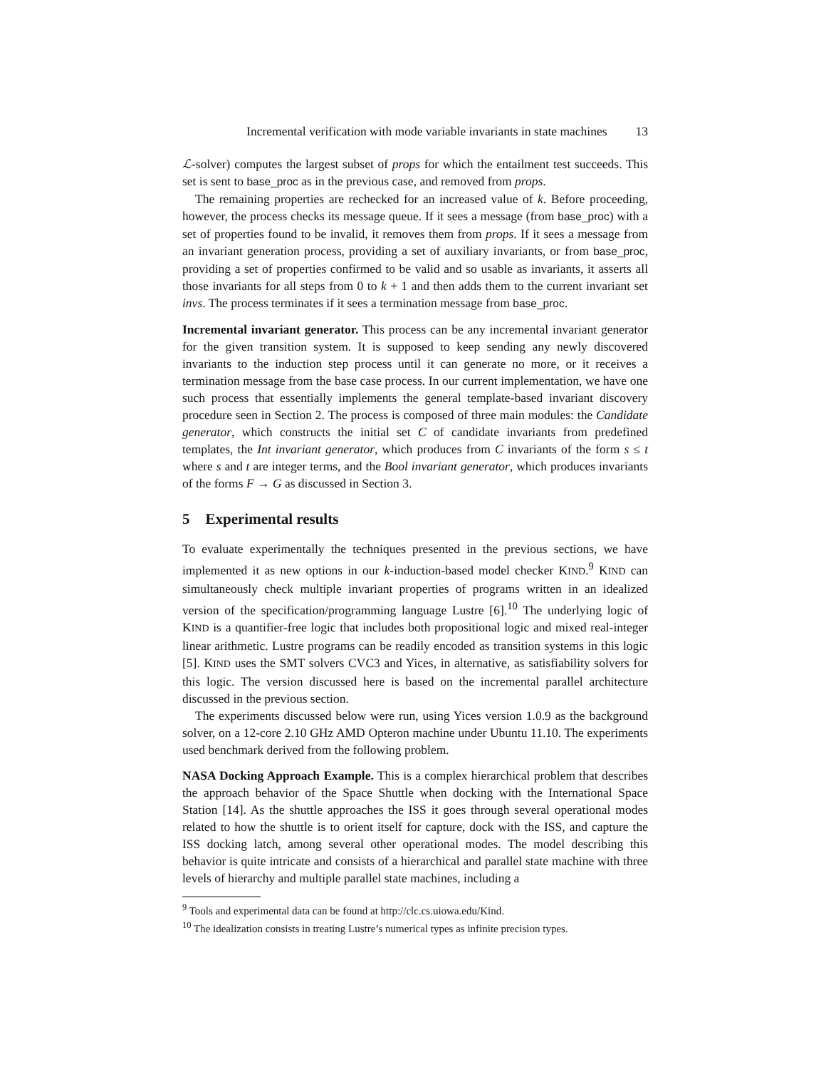Incremental verification with mode variable invariants in state machines 13
ℒ-solver) computes the largest subset of props for which the entailment test succeeds. This set is sent to base_proc as in the previous case, and removed from props.
The remaining properties are rechecked for an increased value of k. Before proceeding, however, the process checks its message queue. If it sees a message (from base_proc) with a set of properties found to be invalid, it removes them from props. If it sees a message from an invariant generation process, providing a set of auxiliary invariants, or from base_proc, providing a set of properties confirmed to be valid and so usable as invariants, it asserts all those invariants for all steps from 0 to k + 1 and then adds them to the current invariant set invs. The process terminates if it sees a termination message from base_proc.
Incremental invariant generator. This process can be any incremental invariant generator for the given transition system. It is supposed to keep sending any newly discovered invariants to the induction step process until it can generate no more, or it receives a termination message from the base case process. In our current implementation, we have one such process that essentially implements the general template-based invariant discovery procedure seen in Section 2. The process is composed of three main modules: the Candidate generator, which constructs the initial set C of candidate invariants from predefined templates, the Int invariant generator, which produces from C invariants of the form s ≤ t where s and t are integer terms, and the Bool invariant generator, which produces invariants of the forms F → G as discussed in Section 3.
5 Experimental results
To evaluate experimentally the techniques presented in the previous sections, we have implemented it as new options in our k-induction-based model checker KIND.<sup>9</sup> KIND can simultaneously check multiple invariant properties of programs written in an idealized version of the specification/programming language Lustre [6].<sup>10</sup> The underlying logic of KIND is a quantifier-free logic that includes both propositional logic and mixed real-integer linear arithmetic. Lustre programs can be readily encoded as transition systems in this logic [5]. KIND uses the SMT solvers CVC3 and Yices, in alternative, as satisfiability solvers for this logic. The version discussed here is based on the incremental parallel architecture discussed in the previous section.
The experiments discussed below were run, using Yices version 1.0.9 as the background solver, on a 12-core 2.10 GHz AMD Opteron machine under Ubuntu 11.10. The experiments used benchmark derived from the following problem.
NASA Docking Approach Example. This is a complex hierarchical problem that describes the approach behavior of the Space Shuttle when docking with the International Space Station [14]. As the shuttle approaches the ISS it goes through several operational modes related to how the shuttle is to orient itself for capture, dock with the ISS, and capture the ISS docking latch, among several other operational modes. The model describing this behavior is quite intricate and consists of a hierarchical and parallel state machine with three levels of hierarchy and multiple parallel state machines, including a
<sup>9</sup> Tools and experimental data can be found at http://clc.cs.uiowa.edu/Kind.
<sup>10</sup> The idealization consists in treating Lustre’s numerical types as infinite precision types.